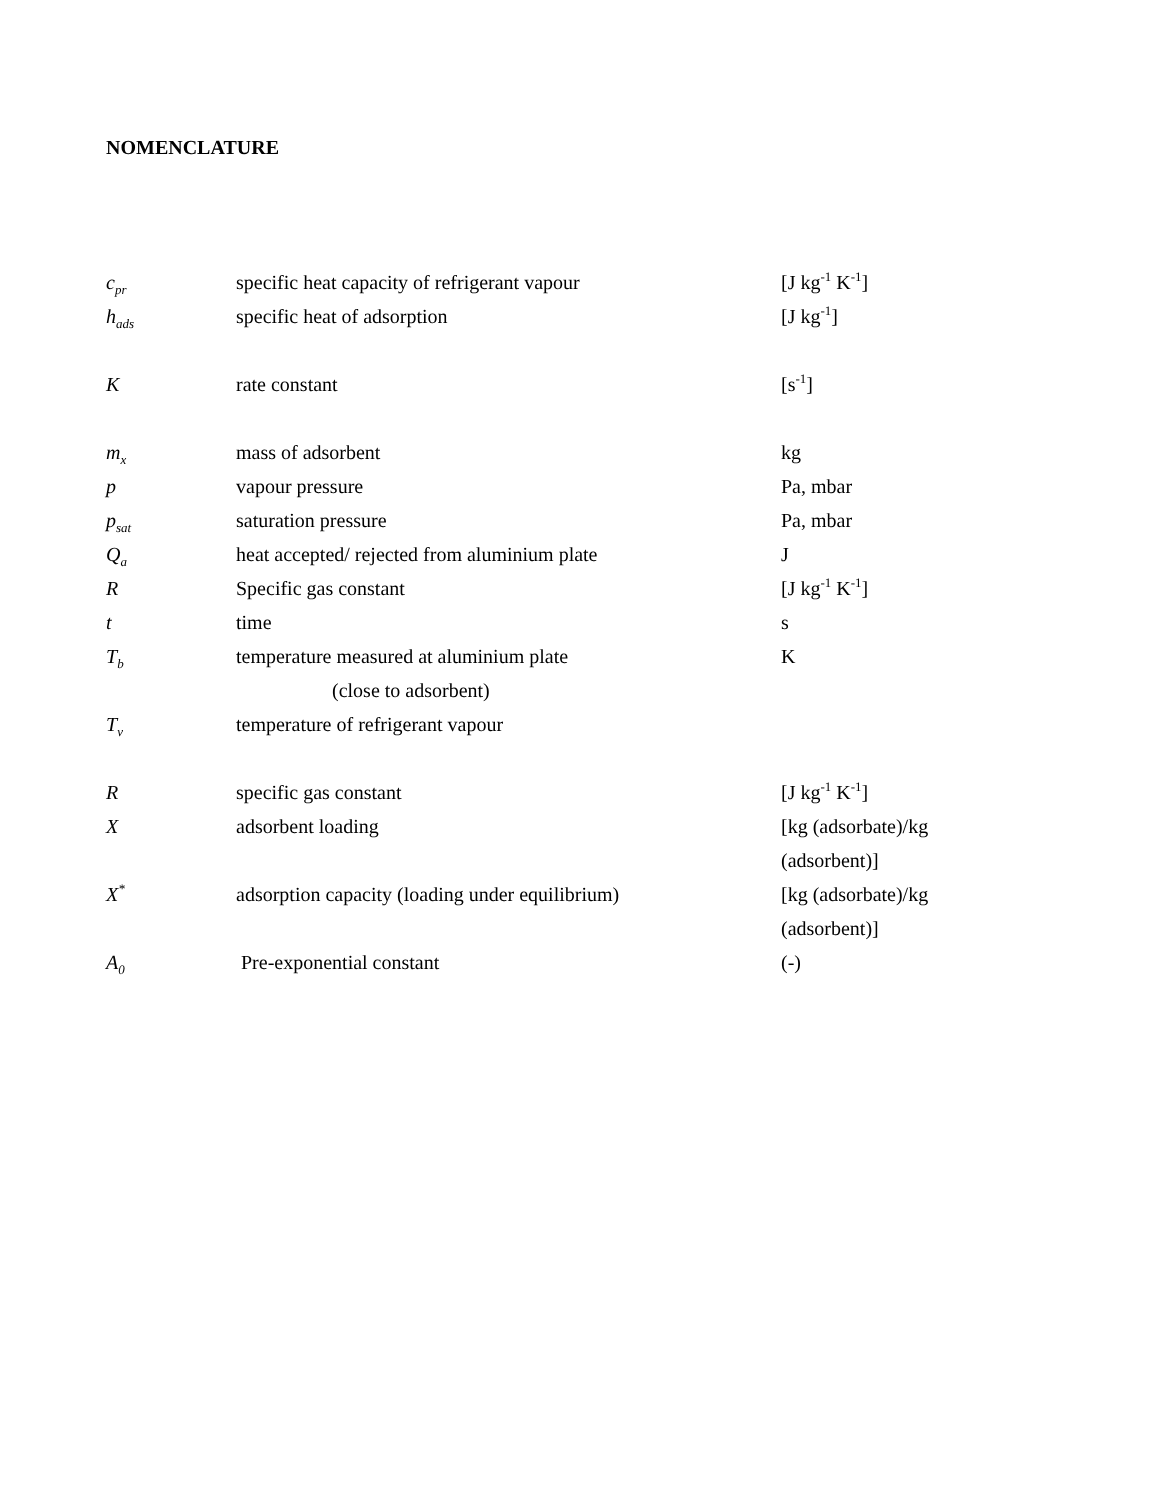NOMENCLATURE
| c<sub>pr</sub> | specific heat capacity of refrigerant vapour | [J kg<sup>-1</sup> K<sup>-1</sup>] |
| h<sub>ads</sub> | specific heat of adsorption | [J kg<sup>-1</sup>] |
| K | rate constant | [s<sup>-1</sup>] |
| m<sub>x</sub> | mass of adsorbent | kg |
| p | vapour pressure | Pa, mbar |
| p<sub>sat</sub> | saturation pressure | Pa, mbar |
| Q<sub>a</sub> | heat accepted/ rejected from aluminium plate | J |
| R | Specific gas constant | [J kg<sup>-1</sup> K<sup>-1</sup>] |
| t | time | s |
| T<sub>b</sub> | temperature measured at aluminium plate (close to adsorbent) | K |
| T<sub>v</sub> | temperature of refrigerant vapour | |
| R | specific gas constant | [J kg<sup>-1</sup> K<sup>-1</sup>] |
| X | adsorbent loading | [kg (adsorbate)/kg (adsorbent)] |
| X<sup>*</sup> | adsorption capacity (loading under equilibrium) | [kg (adsorbate)/kg (adsorbent)] |
| A<sub>0</sub> | Pre-exponential constant | (-) |